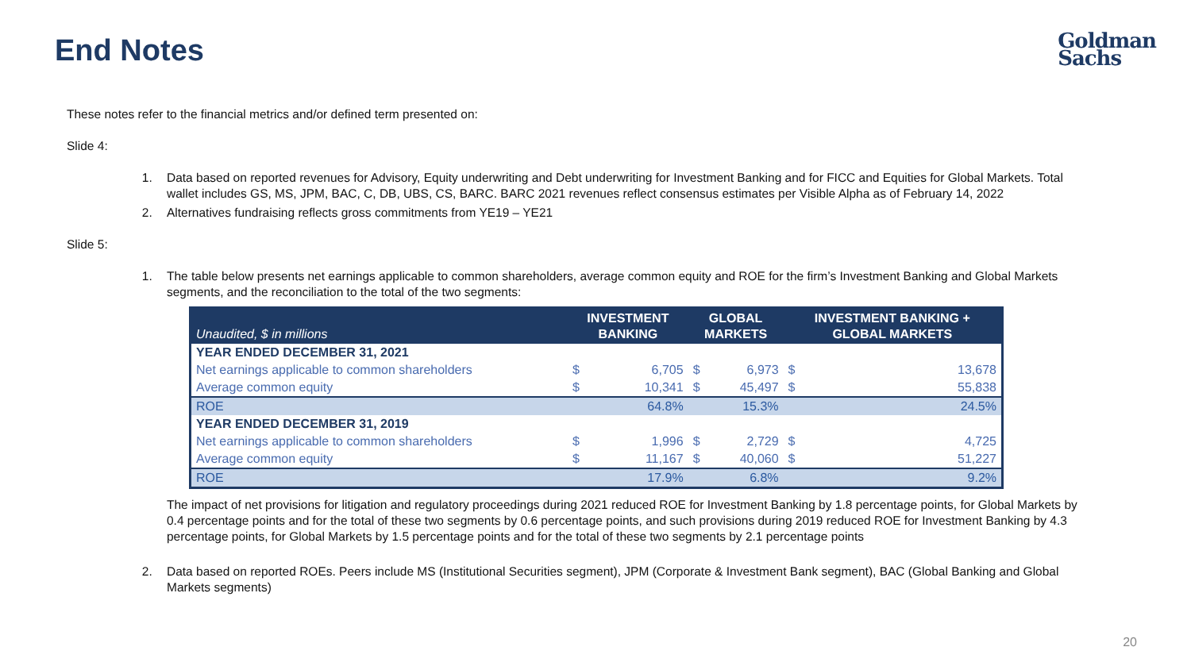End Notes
Goldman
Sachs
These notes refer to the financial metrics and/or defined term presented on:
Slide 4:
1. Data based on reported revenues for Advisory, Equity underwriting and Debt underwriting for Investment Banking and for FICC and Equities for Global Markets. Total wallet includes GS, MS, JPM, BAC, C, DB, UBS, CS, BARC. BARC 2021 revenues reflect consensus estimates per Visible Alpha as of February 14, 2022
2. Alternatives fundraising reflects gross commitments from YE19 – YE21
Slide 5:
1. The table below presents net earnings applicable to common shareholders, average common equity and ROE for the firm’s Investment Banking and Global Markets segments, and the reconciliation to the total of the two segments:
| Unaudited, $ in millions | INVESTMENT BANKING | | GLOBAL MARKETS | | INVESTMENT BANKING + GLOBAL MARKETS | |
| --- | --- | --- | --- | --- | --- | --- |
| YEAR ENDED DECEMBER 31, 2021 | | | | | | |
| Net earnings applicable to common shareholders | $ | 6,705 | $ | 6,973 | $ | 13,678 |
| Average common equity | $ | 10,341 | $ | 45,497 | $ | 55,838 |
| ROE | | 64.8% | | 15.3% | | 24.5% |
| YEAR ENDED DECEMBER 31, 2019 | | | | | | |
| Net earnings applicable to common shareholders | $ | 1,996 | $ | 2,729 | $ | 4,725 |
| Average common equity | $ | 11,167 | $ | 40,060 | $ | 51,227 |
| ROE | | 17.9% | | 6.8% | | 9.2% |
The impact of net provisions for litigation and regulatory proceedings during 2021 reduced ROE for Investment Banking by 1.8 percentage points, for Global Markets by 0.4 percentage points and for the total of these two segments by 0.6 percentage points, and such provisions during 2019 reduced ROE for Investment Banking by 4.3 percentage points, for Global Markets by 1.5 percentage points and for the total of these two segments by 2.1 percentage points
2. Data based on reported ROEs. Peers include MS (Institutional Securities segment), JPM (Corporate & Investment Bank segment), BAC (Global Banking and Global Markets segments)
20